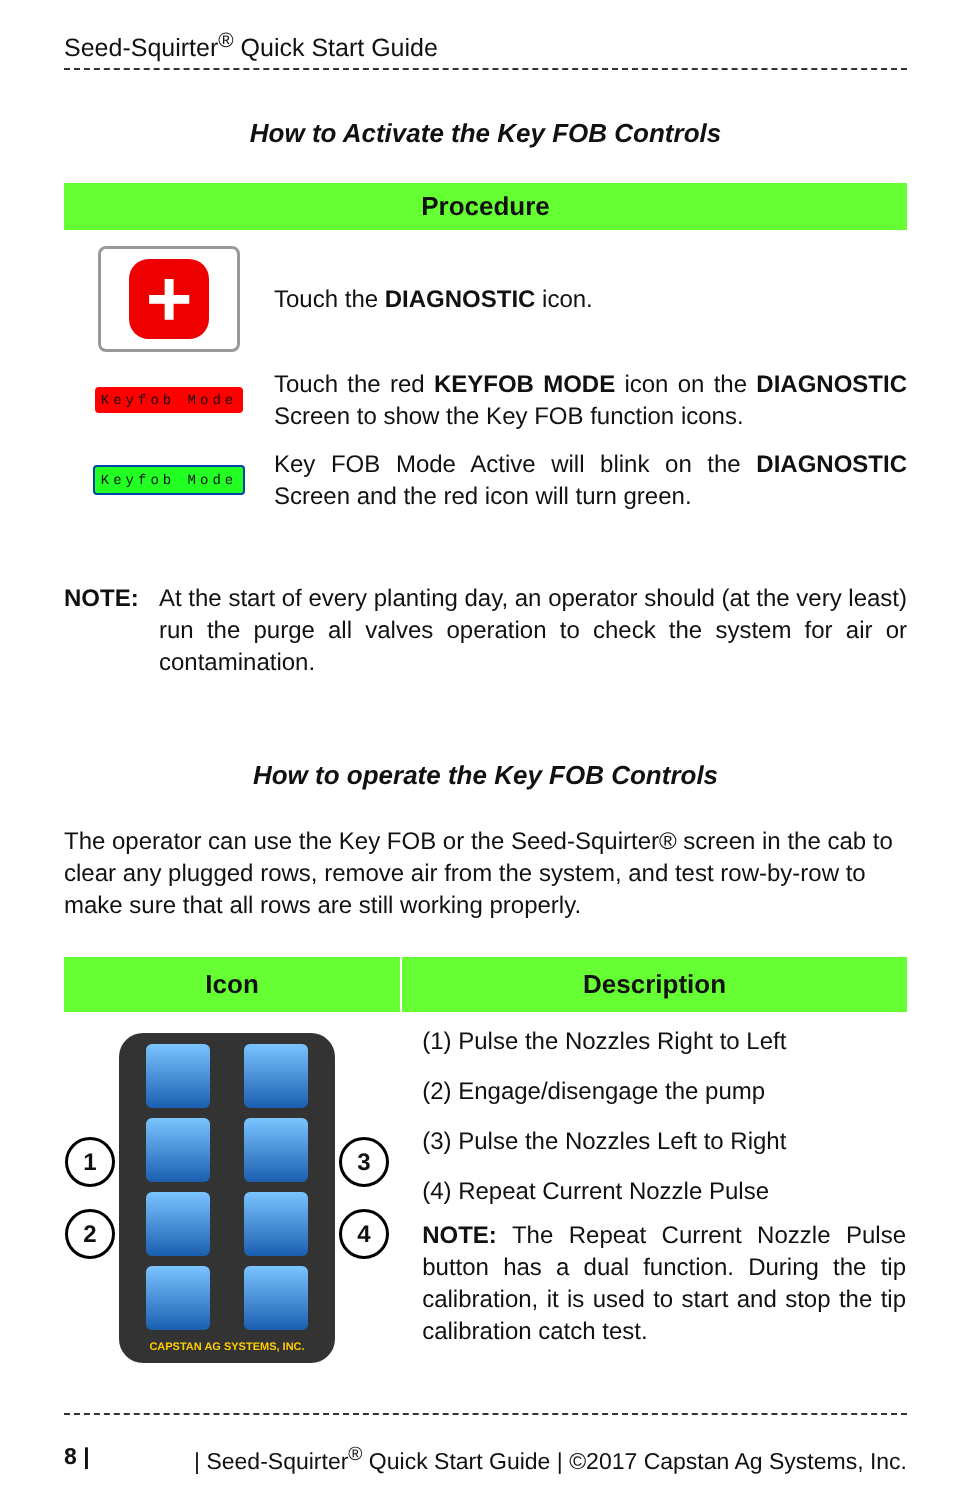Seed-Squirter<sup>®</sup> Quick Start Guide
How to Activate the Key FOB Controls
Procedure
+
Touch the DIAGNOSTIC icon.
Keyfob Mode
Touch the red KEYFOB MODE icon on the DIAGNOSTIC Screen to show the Key FOB function icons.
Keyfob Mode
Key FOB Mode Active will blink on the DIAGNOSTIC Screen and the red icon will turn green.
NOTE: At the start of every planting day, an operator should (at the very least) run the purge all valves operation to check the system for air or contamination.
How to operate the Key FOB Controls
The operator can use the Key FOB or the Seed-Squirter® screen in the cab to clear any plugged rows, remove air from the system, and test row-by-row to make sure that all rows are still working properly.
| Icon | Description |
| --- | --- |
| 1 2 CAPSTAN AG SYSTEMS, INC. 3 4 | (1) Pulse the Nozzles Right to Left (2) Engage/disengage the pump (3) Pulse the Nozzles Left to Right (4) Repeat Current Nozzle Pulse NOTE: The Repeat Current Nozzle Pulse button has a dual function. During the tip calibration, it is used to start and stop the tip calibration catch test. |
8 | | Seed-Squirter<sup>®</sup> Quick Start Guide | ©2017 Capstan Ag Systems, Inc.